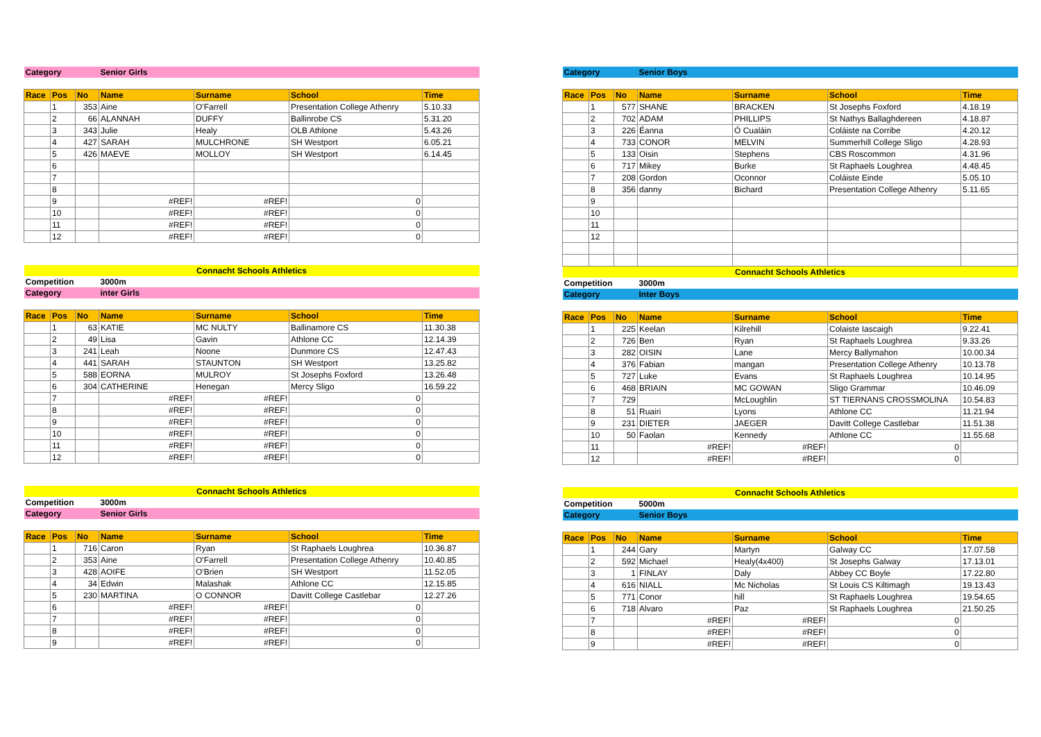| Category | | | Senior Girls | | | |
| Race | Pos | No | Name | Surname | School | Time |
| | 1 | 353 | Aine | O'Farrell | Presentation College Athenry | 5.10.33 |
| | 2 | 66 | ALANNAH | DUFFY | Ballinrobe CS | 5.31.20 |
| | 3 | 343 | Julie | Healy | OLB Athlone | 5.43.26 |
| | 4 | 427 | SARAH | MULCHRONE | SH Westport | 6.05.21 |
| | 5 | 426 | MAEVE | MOLLOY | SH Westport | 6.14.45 |
| | 6 | | | | | |
| | 7 | | | | | |
| | 8 | | | | | |
| | 9 | | #REF! | #REF! | 0 | |
| | 10 | | #REF! | #REF! | 0 | |
| | 11 | | #REF! | #REF! | 0 | |
| | 12 | | #REF! | #REF! | 0 | |
| Connacht Schools Athletics | | | | | | |
| Competition | | | 3000m | | | |
| Category | | | inter Girls | | | |
| Race | Pos | No | Name | Surname | School | Time |
| | 1 | 63 | KATIE | MC NULTY | Ballinamore CS | 11.30.38 |
| | 2 | 49 | Lisa | Gavin | Athlone CC | 12.14.39 |
| | 3 | 241 | Leah | Noone | Dunmore CS | 12.47.43 |
| | 4 | 441 | SARAH | STAUNTON | SH Westport | 13.25.82 |
| | 5 | 588 | EORNA | MULROY | St Josephs Foxford | 13.26.48 |
| | 6 | 304 | CATHERINE | Henegan | Mercy Sligo | 16.59.22 |
| | 7 | | #REF! | #REF! | 0 | |
| | 8 | | #REF! | #REF! | 0 | |
| | 9 | | #REF! | #REF! | 0 | |
| | 10 | | #REF! | #REF! | 0 | |
| | 11 | | #REF! | #REF! | 0 | |
| | 12 | | #REF! | #REF! | 0 | |
| Connacht Schools Athletics | | | | | | |
| Competition | | | 3000m | | | |
| Category | | | Senior Girls | | | |
| Race | Pos | No | Name | Surname | School | Time |
| | 1 | 716 | Caron | Ryan | St Raphaels Loughrea | 10.36.87 |
| | 2 | 353 | Aine | O'Farrell | Presentation College Athenry | 10.40.85 |
| | 3 | 428 | AOIFE | O'Brien | SH Westport | 11.52.05 |
| | 4 | 34 | Edwin | Malashak | Athlone CC | 12.15.85 |
| | 5 | 230 | MARTINA | O CONNOR | Davitt College Castlebar | 12.27.26 |
| | 6 | | #REF! | #REF! | 0 | |
| | 7 | | #REF! | #REF! | 0 | |
| | 8 | | #REF! | #REF! | 0 | |
| | 9 | | #REF! | #REF! | 0 | |
| Category | | | Senior Boys | | | |
| Race | Pos | No | Name | Surname | School | Time |
| | 1 | 577 | SHANE | BRACKEN | St Josephs Foxford | 4.18.19 |
| | 2 | 702 | ADAM | PHILLIPS | St Nathys Ballaghdereen | 4.18.87 |
| | 3 | 226 | Éanna | Ó Cualáin | Coláiste na Corribe | 4.20.12 |
| | 4 | 733 | CONOR | MELVIN | Summerhill College Sligo | 4.28.93 |
| | 5 | 133 | Oisin | Stephens | CBS Roscommon | 4.31.96 |
| | 6 | 717 | Mikey | Burke | St Raphaels Loughrea | 4.48.45 |
| | 7 | 208 | Gordon | Oconnor | Coláiste Einde | 5.05.10 |
| | 8 | 356 | danny | Bichard | Presentation College Athenry | 5.11.65 |
| | 9 | | | | | |
| | 10 | | | | | |
| | 11 | | | | | |
| | 12 | | | | | |
| Connacht Schools Athletics | | | | | | |
| Competition | | | 3000m | | | |
| Category | | | Inter Boys | | | |
| Race | Pos | No | Name | Surname | School | Time |
| | 1 | 225 | Keelan | Kilrehill | Colaiste Iascaigh | 9.22.41 |
| | 2 | 726 | Ben | Ryan | St Raphaels Loughrea | 9.33.26 |
| | 3 | 282 | OISIN | Lane | Mercy Ballymahon | 10.00.34 |
| | 4 | 376 | Fabian | mangan | Presentation College Athenry | 10.13.78 |
| | 5 | 727 | Luke | Evans | St Raphaels Loughrea | 10.14.95 |
| | 6 | 468 | BRIAIN | MC GOWAN | Sligo Grammar | 10.46.09 |
| | 7 | 729 | | McLoughlin | ST TIERNANS CROSSMOLINA | 10.54.83 |
| | 8 | 51 | Ruairi | Lyons | Athlone CC | 11.21.94 |
| | 9 | 231 | DIETER | JAEGER | Davitt College Castlebar | 11.51.38 |
| | 10 | 50 | Faolan | Kennedy | Athlone CC | 11.55.68 |
| | 11 | | #REF! | #REF! | 0 | |
| | 12 | | #REF! | #REF! | 0 | |
| Connacht Schools Athletics | | | | | | |
| Competition | | | 5000m | | | |
| Category | | | Senior Boys | | | |
| Race | Pos | No | Name | Surname | School | Time |
| | 1 | 244 | Gary | Martyn | Galway CC | 17.07.58 |
| | 2 | 592 | Michael | Healy(4x400) | St Josephs Galway | 17.13.01 |
| | 3 | 1 | FINLAY | Daly | Abbey CC Boyle | 17.22.80 |
| | 4 | 616 | NIALL | Mc Nicholas | St Louis CS Kiltimagh | 19.13.43 |
| | 5 | 771 | Conor | hill | St Raphaels Loughrea | 19.54.65 |
| | 6 | 718 | Alvaro | Paz | St Raphaels Loughrea | 21.50.25 |
| | 7 | | #REF! | #REF! | 0 | |
| | 8 | | #REF! | #REF! | 0 | |
| | 9 | | #REF! | #REF! | 0 | |